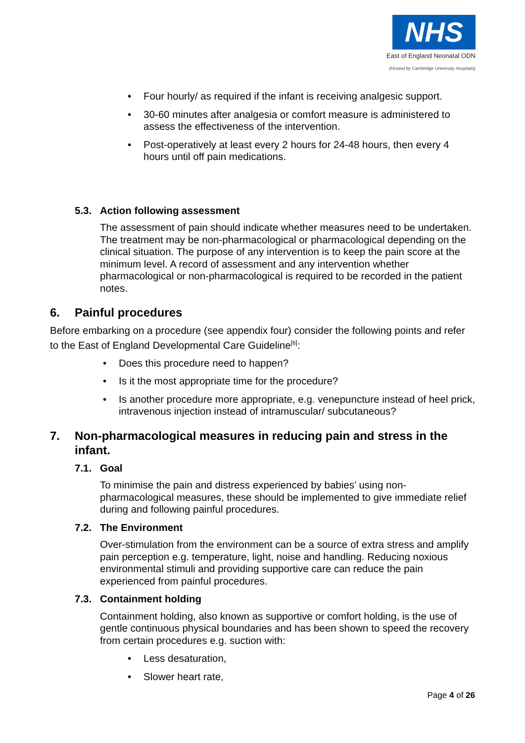NHS
East of England Neonatal ODN
(Hosted by Cambridge University Hospitals)
• Four hourly/ as required if the infant is receiving analgesic support.
• 30-60 minutes after analgesia or comfort measure is administered to assess the effectiveness of the intervention.
• Post-operatively at least every 2 hours for 24-48 hours, then every 4 hours until off pain medications.
5.3. Action following assessment
The assessment of pain should indicate whether measures need to be undertaken. The treatment may be non-pharmacological or pharmacological depending on the clinical situation. The purpose of any intervention is to keep the pain score at the minimum level. A record of assessment and any intervention whether pharmacological or non-pharmacological is required to be recorded in the patient notes.
6. Painful procedures
Before embarking on a procedure (see appendix four) consider the following points and refer to the East of England Developmental Care Guideline<sup>[6]</sup>:
• Does this procedure need to happen?
• Is it the most appropriate time for the procedure?
• Is another procedure more appropriate, e.g. venepuncture instead of heel prick, intravenous injection instead of intramuscular/ subcutaneous?
7. Non-pharmacological measures in reducing pain and stress in the infant.
7.1. Goal
To minimise the pain and distress experienced by babies’ using non-pharmacological measures, these should be implemented to give immediate relief during and following painful procedures.
7.2. The Environment
Over-stimulation from the environment can be a source of extra stress and amplify pain perception e.g. temperature, light, noise and handling. Reducing noxious environmental stimuli and providing supportive care can reduce the pain experienced from painful procedures.
7.3. Containment holding
Containment holding, also known as supportive or comfort holding, is the use of gentle continuous physical boundaries and has been shown to speed the recovery from certain procedures e.g. suction with:
• Less desaturation,
• Slower heart rate,
Page 4 of 26